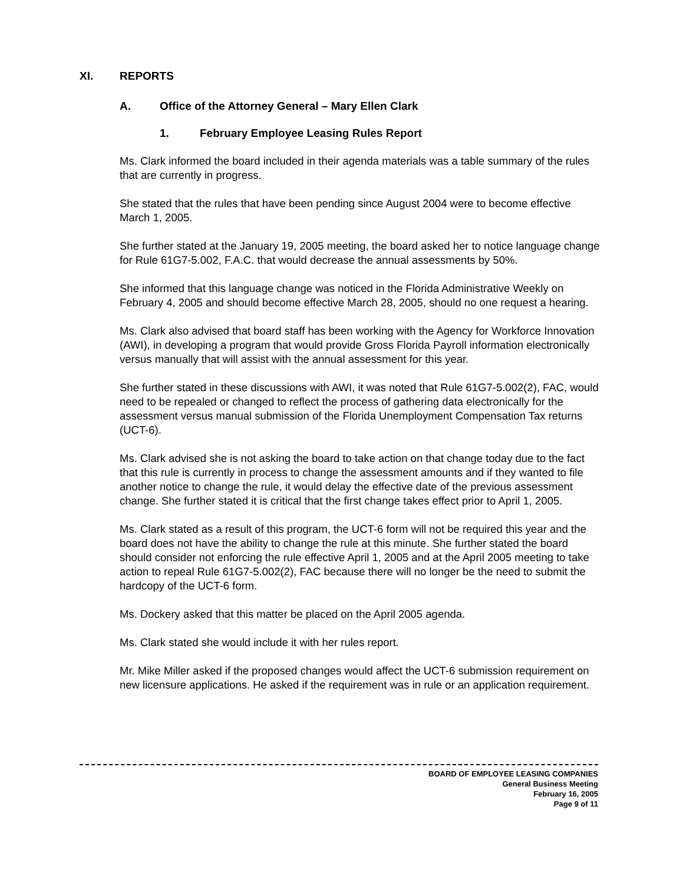XI. REPORTS
A. Office of the Attorney General – Mary Ellen Clark
1. February Employee Leasing Rules Report
Ms. Clark informed the board included in their agenda materials was a table summary of the rules that are currently in progress.
She stated that the rules that have been pending since August 2004 were to become effective March 1, 2005.
She further stated at the January 19, 2005 meeting, the board asked her to notice language change for Rule 61G7-5.002, F.A.C. that would decrease the annual assessments by 50%.
She informed that this language change was noticed in the Florida Administrative Weekly on February 4, 2005 and should become effective March 28, 2005, should no one request a hearing.
Ms. Clark also advised that board staff has been working with the Agency for Workforce Innovation (AWI), in developing a program that would provide Gross Florida Payroll information electronically versus manually that will assist with the annual assessment for this year.
She further stated in these discussions with AWI, it was noted that Rule 61G7-5.002(2), FAC, would need to be repealed or changed to reflect the process of gathering data electronically for the assessment versus manual submission of the Florida Unemployment Compensation Tax returns (UCT-6).
Ms. Clark advised she is not asking the board to take action on that change today due to the fact that this rule is currently in process to change the assessment amounts and if they wanted to file another notice to change the rule, it would delay the effective date of the previous assessment change. She further stated it is critical that the first change takes effect prior to April 1, 2005.
Ms. Clark stated as a result of this program, the UCT-6 form will not be required this year and the board does not have the ability to change the rule at this minute. She further stated the board should consider not enforcing the rule effective April 1, 2005 and at the April 2005 meeting to take action to repeal Rule 61G7-5.002(2), FAC because there will no longer be the need to submit the hardcopy of the UCT-6 form.
Ms. Dockery asked that this matter be placed on the April 2005 agenda.
Ms. Clark stated she would include it with her rules report.
Mr. Mike Miller asked if the proposed changes would affect the UCT-6 submission requirement on new licensure applications. He asked if the requirement was in rule or an application requirement.
BOARD OF EMPLOYEE LEASING COMPANIES
General Business Meeting
February 16, 2005
Page 9 of 11